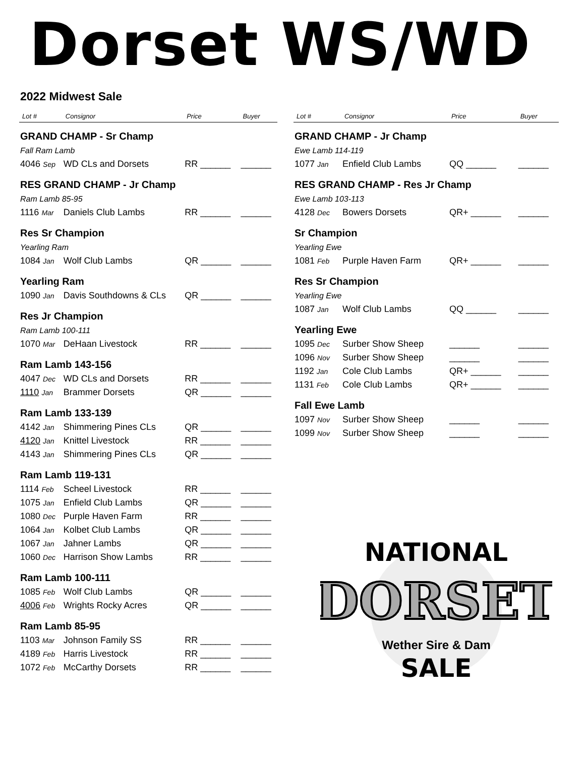Dorset WS/WD
2022 Midwest Sale
| Lot # | Consignor | Price | Buyer |
| --- | --- | --- | --- |
| GRAND CHAMP - Sr Champ | | | |
| Fall Ram Lamb | | | |
| 4046 Sep | WD CLs and Dorsets | RR ______ | ______ |
| RES GRAND CHAMP - Jr Champ | | | |
| Ram Lamb 85-95 | | | |
| 1116 Mar | Daniels Club Lambs | RR ______ | ______ |
| Res Sr Champion | | | |
| Yearling Ram | | | |
| 1084 Jan | Wolf Club Lambs | QR ______ | ______ |
| Yearling Ram | | | |
| 1090 Jan | Davis Southdowns & CLs | QR ______ | ______ |
| Res Jr Champion | | | |
| Ram Lamb 100-111 | | | |
| 1070 Mar | DeHaan Livestock | RR ______ | ______ |
| Ram Lamb 143-156 | | | |
| 4047 Dec | WD CLs and Dorsets | RR ______ | ______ |
| 1110 Jan | Brammer Dorsets | QR ______ | ______ |
| Ram Lamb 133-139 | | | |
| 4142 Jan | Shimmering Pines CLs | QR ______ | ______ |
| 4120 Jan | Knittel Livestock | RR ______ | ______ |
| 4143 Jan | Shimmering Pines CLs | QR ______ | ______ |
| Ram Lamb 119-131 | | | |
| 1114 Feb | Scheel Livestock | RR ______ | ______ |
| 1075 Jan | Enfield Club Lambs | QR ______ | ______ |
| 1080 Dec | Purple Haven Farm | RR ______ | ______ |
| 1064 Jan | Kolbet Club Lambs | QR ______ | ______ |
| 1067 Jan | Jahner Lambs | QR ______ | ______ |
| 1060 Dec | Harrison Show Lambs | RR ______ | ______ |
| Ram Lamb 100-111 | | | |
| 1085 Feb | Wolf Club Lambs | QR ______ | ______ |
| 4006 Feb | Wrights Rocky Acres | QR ______ | ______ |
| Ram Lamb 85-95 | | | |
| 1103 Mar | Johnson Family SS | RR ______ | ______ |
| 4189 Feb | Harris Livestock | RR ______ | ______ |
| 1072 Feb | McCarthy Dorsets | RR ______ | ______ |
| Lot # | Consignor | Price | Buyer |
| --- | --- | --- | --- |
| GRAND CHAMP - Jr Champ | | | |
| Ewe Lamb 114-119 | | | |
| 1077 Jan | Enfield Club Lambs | QQ ______ | ______ |
| RES GRAND CHAMP - Res Jr Champ | | | |
| Ewe Lamb 103-113 | | | |
| 4128 Dec | Bowers Dorsets | QR+ ______ | ______ |
| Sr Champion | | | |
| Yearling Ewe | | | |
| 1081 Feb | Purple Haven Farm | QR+ ______ | ______ |
| Res Sr Champion | | | |
| Yearling Ewe | | | |
| 1087 Jan | Wolf Club Lambs | QQ ______ | ______ |
| Yearling Ewe | | | |
| 1095 Dec | Surber Show Sheep | ______ | ______ |
| 1096 Nov | Surber Show Sheep | ______ | ______ |
| 1192 Jan | Cole Club Lambs | QR+ ______ | ______ |
| 1131 Feb | Cole Club Lambs | QR+ ______ | ______ |
| Fall Ewe Lamb | | | |
| 1097 Nov | Surber Show Sheep | ______ | ______ |
| 1099 Nov | Surber Show Sheep | ______ | ______ |
NATIONAL
DORSET
Wether Sire & Dam
SALE